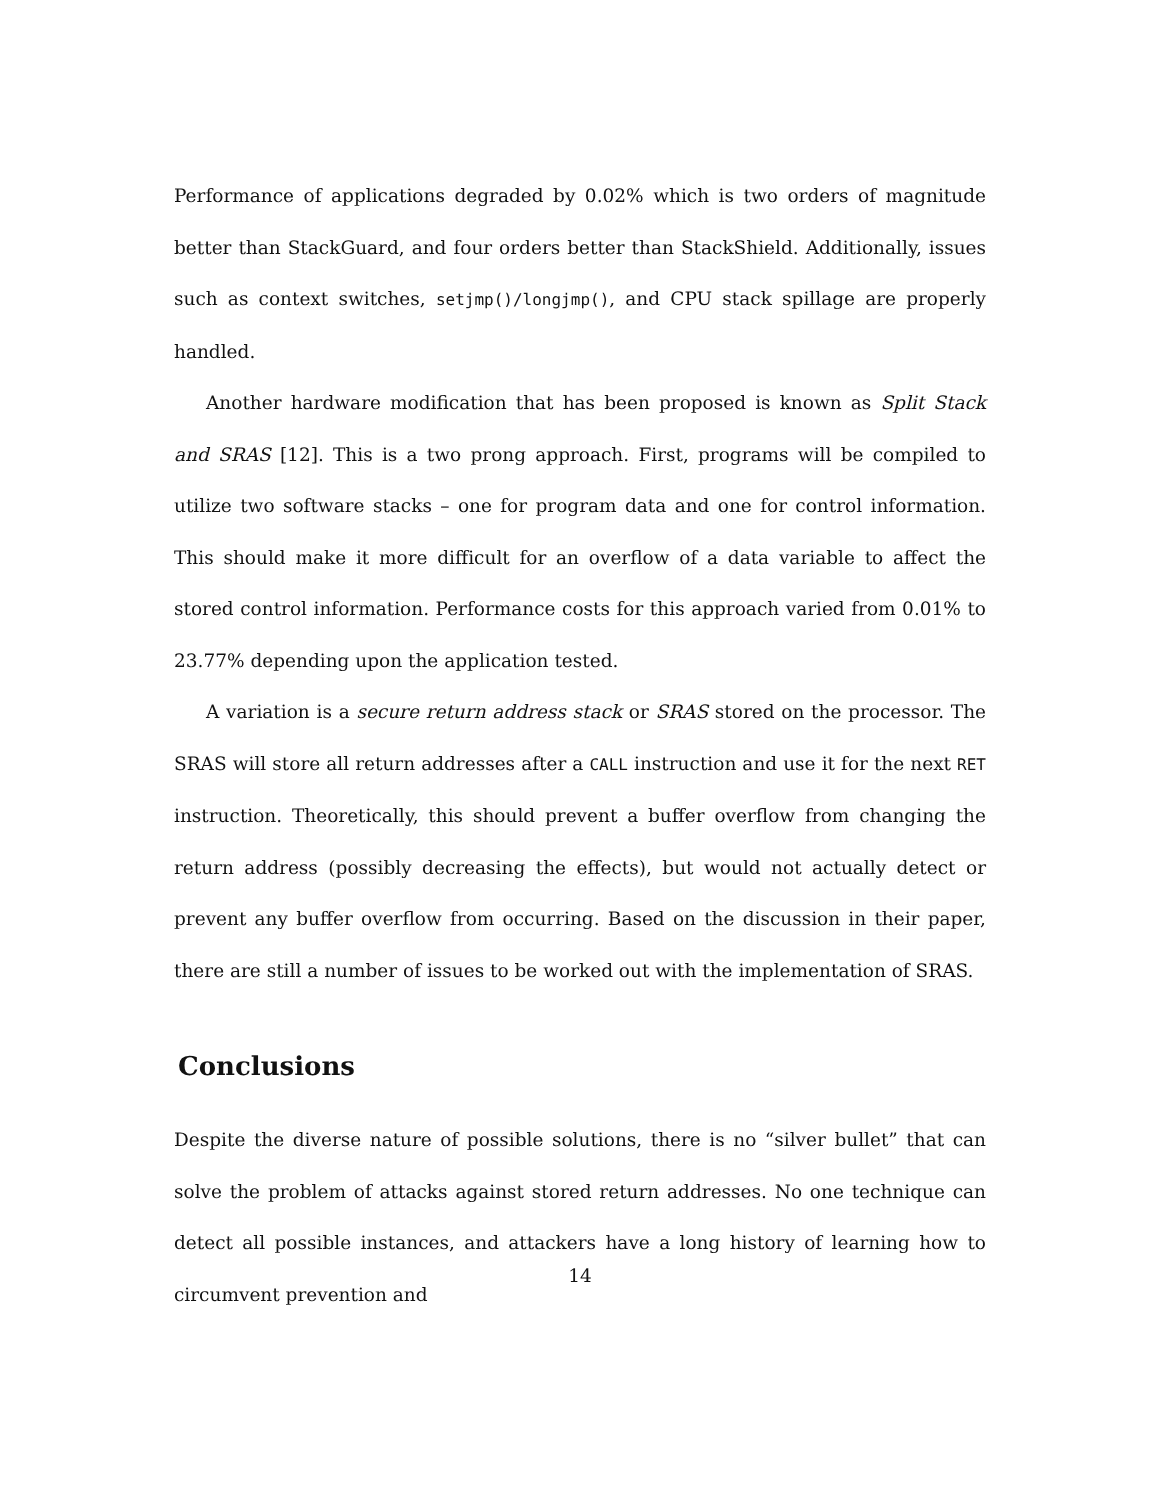Performance of applications degraded by 0.02% which is two orders of magnitude better than StackGuard, and four orders better than StackShield. Additionally, issues such as context switches, setjmp()/longjmp(), and CPU stack spillage are properly handled.
Another hardware modification that has been proposed is known as Split Stack and SRAS [12]. This is a two prong approach. First, programs will be compiled to utilize two software stacks – one for program data and one for control information. This should make it more difficult for an overflow of a data variable to affect the stored control information. Performance costs for this approach varied from 0.01% to 23.77% depending upon the application tested.
A variation is a secure return address stack or SRAS stored on the processor. The SRAS will store all return addresses after a CALL instruction and use it for the next RET instruction. Theoretically, this should prevent a buffer overflow from changing the return address (possibly decreasing the effects), but would not actually detect or prevent any buffer overflow from occurring. Based on the discussion in their paper, there are still a number of issues to be worked out with the implementation of SRAS.
Conclusions
Despite the diverse nature of possible solutions, there is no “silver bullet” that can solve the problem of attacks against stored return addresses. No one technique can detect all possible instances, and attackers have a long history of learning how to circumvent prevention and
14